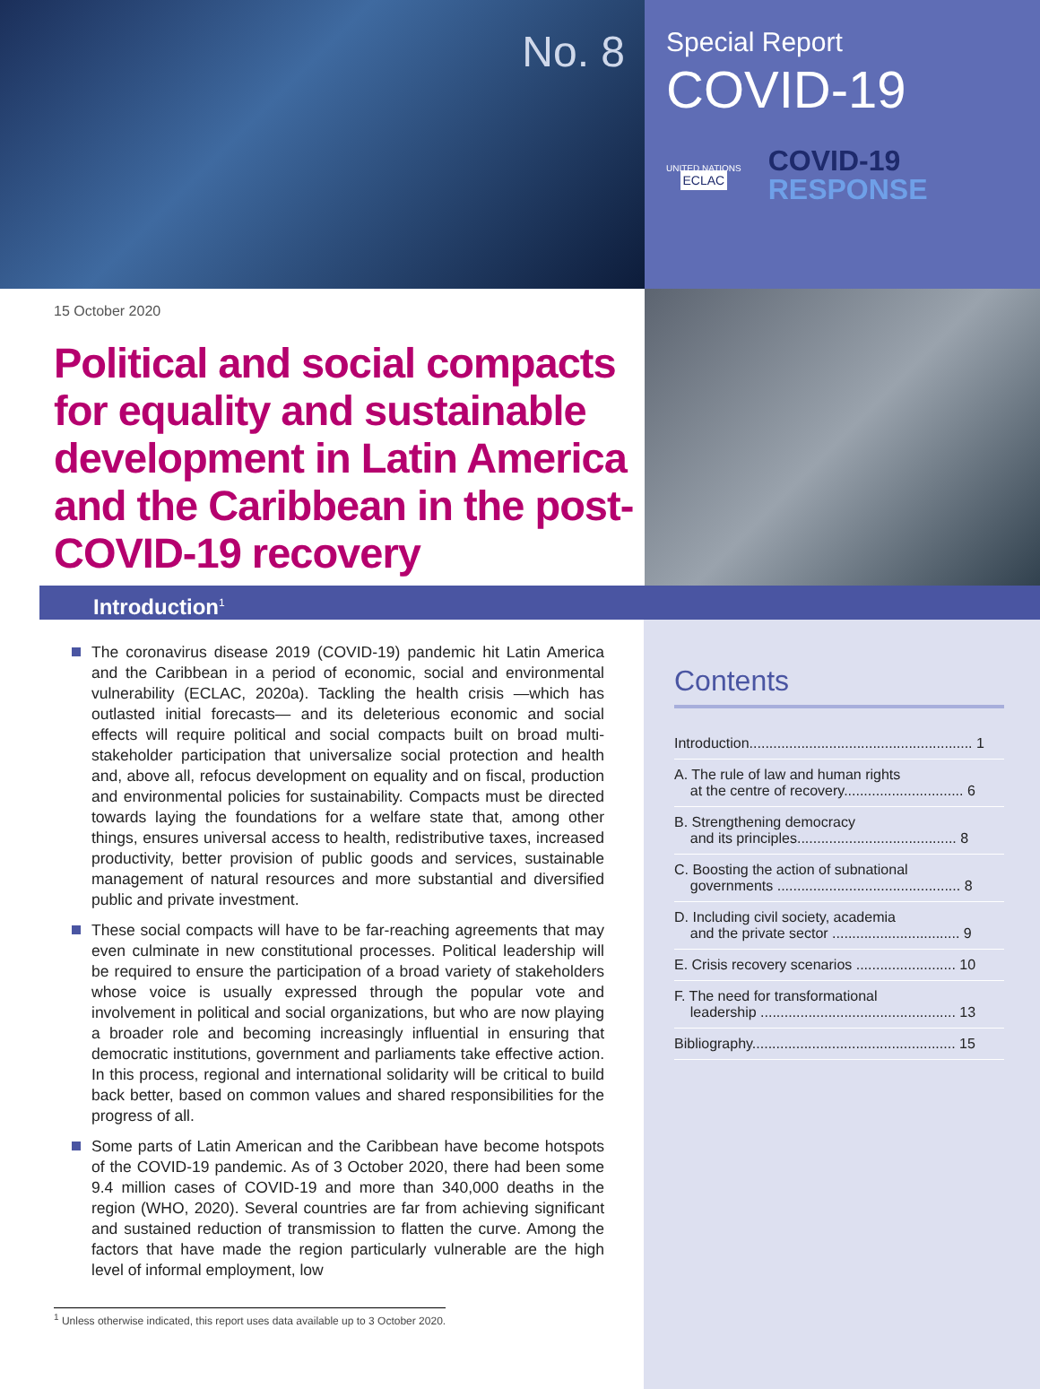No. 8
Special Report
COVID-19
UNITED NATIONS
ECLAC
COVID-19
RESPONSE
15 October 2020
Political and social compacts for equality and sustainable development in Latin America and the Caribbean in the post-COVID-19 recovery
Introduction<sup>1</sup>
The coronavirus disease 2019 (COVID-19) pandemic hit Latin America and the Caribbean in a period of economic, social and environmental vulnerability (ECLAC, 2020a). Tackling the health crisis —which has outlasted initial forecasts— and its deleterious economic and social effects will require political and social compacts built on broad multi-stakeholder participation that universalize social protection and health and, above all, refocus development on equality and on fiscal, production and environmental policies for sustainability. Compacts must be directed towards laying the foundations for a welfare state that, among other things, ensures universal access to health, redistributive taxes, increased productivity, better provision of public goods and services, sustainable management of natural resources and more substantial and diversified public and private investment.
These social compacts will have to be far-reaching agreements that may even culminate in new constitutional processes. Political leadership will be required to ensure the participation of a broad variety of stakeholders whose voice is usually expressed through the popular vote and involvement in political and social organizations, but who are now playing a broader role and becoming increasingly influential in ensuring that democratic institutions, government and parliaments take effective action. In this process, regional and international solidarity will be critical to build back better, based on common values and shared responsibilities for the progress of all.
Some parts of Latin American and the Caribbean have become hotspots of the COVID-19 pandemic. As of 3 October 2020, there had been some 9.4 million cases of COVID-19 and more than 340,000 deaths in the region (WHO, 2020). Several countries are far from achieving significant and sustained reduction of transmission to flatten the curve. Among the factors that have made the region particularly vulnerable are the high level of informal employment, low
Contents
Introduction........................................................ 1
A. The rule of law and human rights
at the centre of recovery.............................. 6
B. Strengthening democracy
and its principles........................................ 8
C. Boosting the action of subnational
governments .............................................. 8
D. Including civil society, academia
and the private sector ................................ 9
E. Crisis recovery scenarios ......................... 10
F. The need for transformational
leadership ................................................. 13
Bibliography................................................... 15
<sup>1</sup> Unless otherwise indicated, this report uses data available up to 3 October 2020.